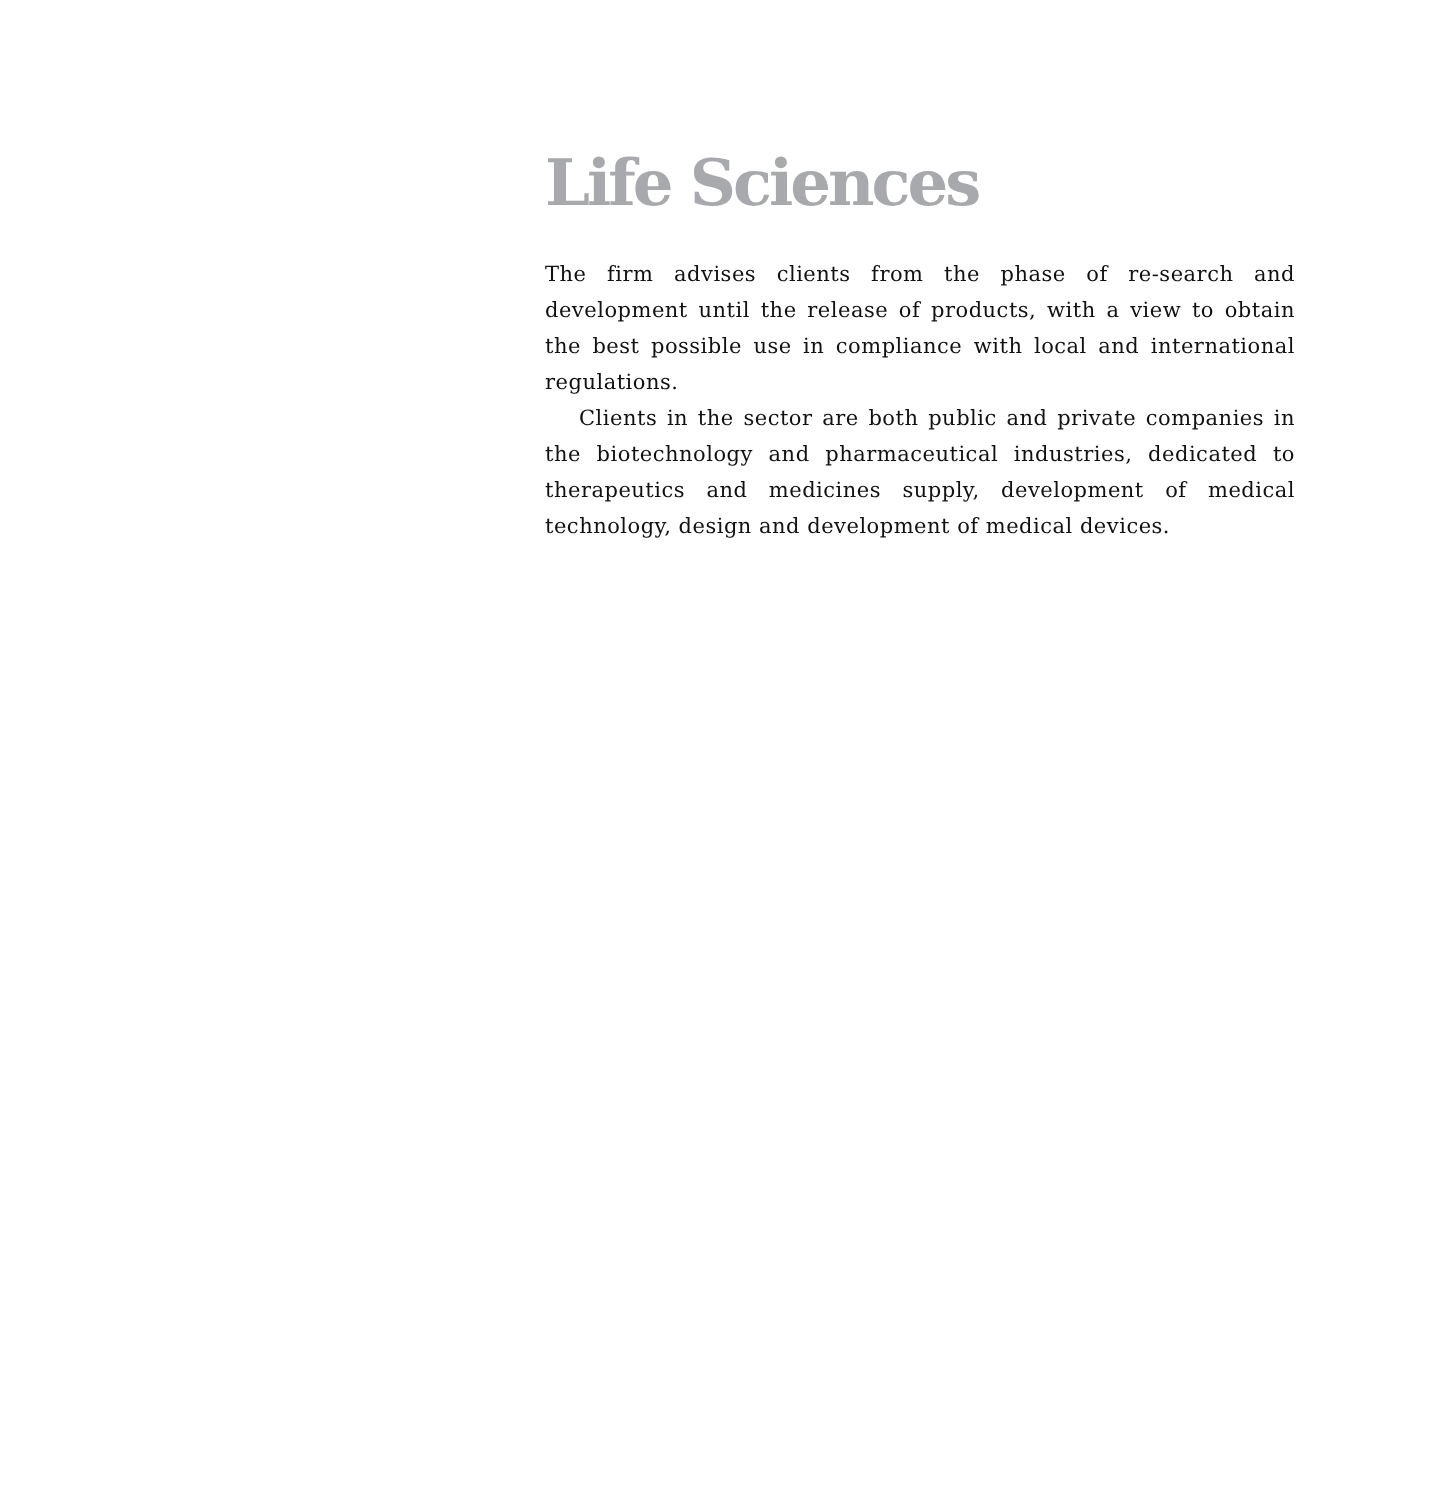Life Sciences
The firm advises clients from the phase of re-search and development until the release of products, with a view to obtain the best possible use in compliance with local and international regulations.
Clients in the sector are both public and private companies in the biotechnology and pharmaceutical industries, dedicated to therapeutics and medicines supply, development of medical technology, design and development of medical devices.